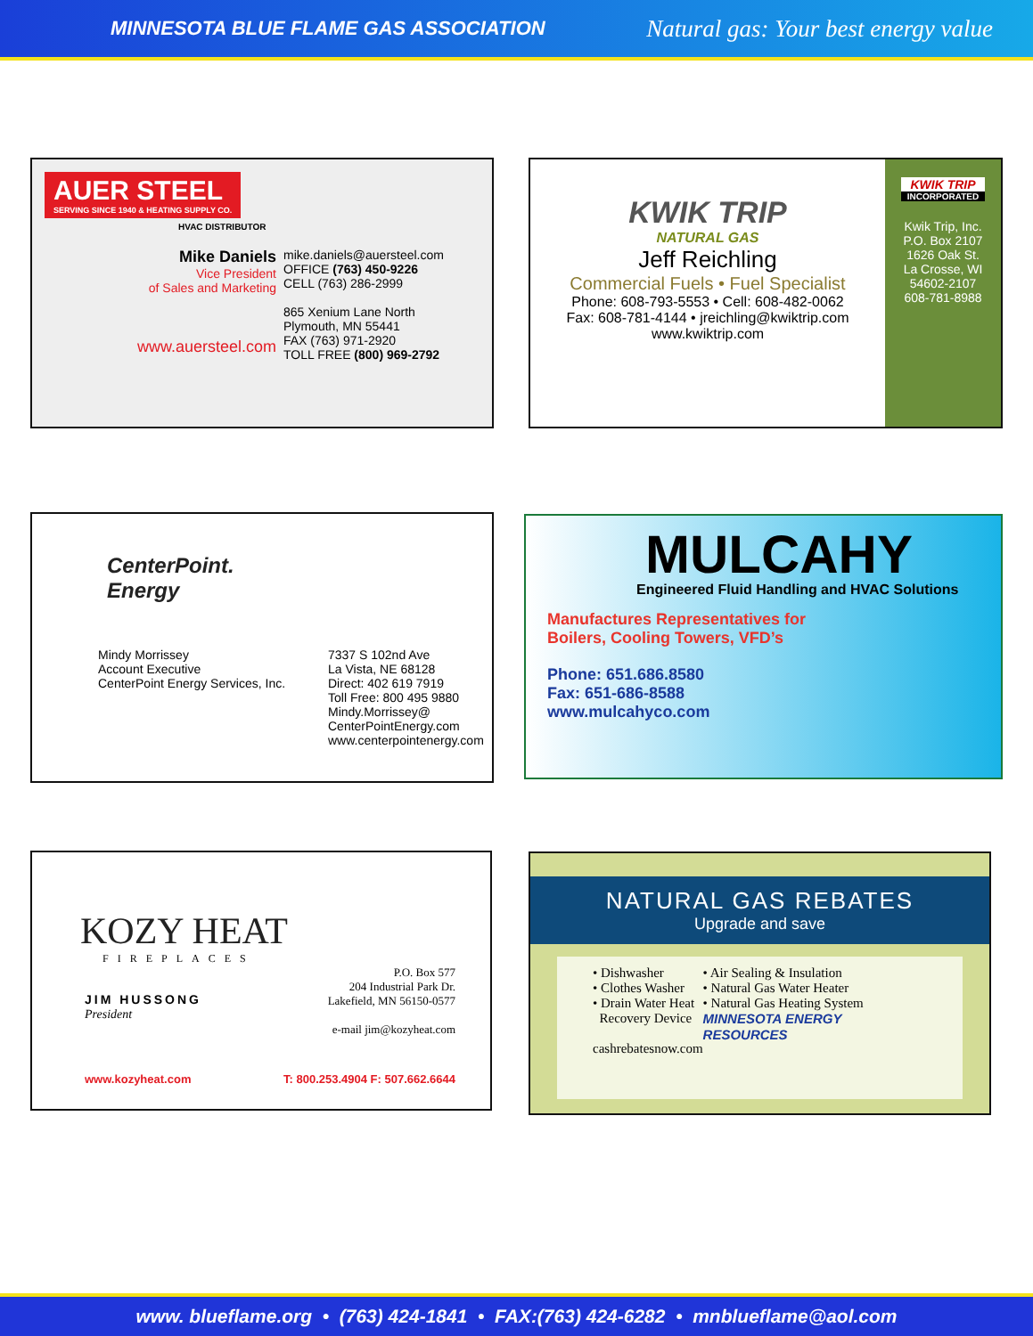MINNESOTA BLUE FLAME GAS ASSOCIATION Natural gas: Your best energy value
AUER STEEL
SERVING SINCE 1940 & HEATING SUPPLY CO.
HVAC DISTRIBUTOR
Mike Daniels
Vice President
of Sales and Marketing
www.auersteel.com
mike.daniels@auersteel.com
OFFICE (763) 450-9226
CELL (763) 286-2999
865 Xenium Lane North
Plymouth, MN 55441
FAX (763) 971-2920
TOLL FREE (800) 969-2792
KWIK TRIP
NATURAL GAS
Jeff Reichling
Commercial Fuels • Fuel Specialist
Phone: 608-793-5553 • Cell: 608-482-0062
Fax: 608-781-4144 • jreichling@kwiktrip.com
www.kwiktrip.com
KWIK TRIP
INCORPORATED
Kwik Trip, Inc.
P.O. Box 2107
1626 Oak St.
La Crosse, WI
54602-2107
608-781-8988
CenterPoint.
Energy
Mindy Morrissey
Account Executive
CenterPoint Energy Services, Inc.
7337 S 102nd Ave
La Vista, NE 68128
Direct: 402 619 7919
Toll Free: 800 495 9880
Mindy.Morrissey@
CenterPointEnergy.com
www.centerpointenergy.com
MULCAHY
Engineered Fluid Handling and HVAC Solutions
Manufactures Representatives for
Boilers, Cooling Towers, VFD’s
Phone: 651.686.8580
Fax: 651-686-8588
www.mulcahyco.com
KOZY HEAT
FIREPLACES
JIM HUSSONG
President
P.O. Box 577
204 Industrial Park Dr.
Lakefield, MN 56150-0577
e-mail jim@kozyheat.com
www.kozyheat.com T: 800.253.4904 F: 507.662.6644
NATURAL GAS REBATES
Upgrade and save
• Dishwasher
• Clothes Washer
• Drain Water Heat
Recovery Device
cashrebatesnow.com
• Air Sealing & Insulation
• Natural Gas Water Heater
• Natural Gas Heating System
MINNESOTA ENERGY RESOURCES
www. blueflame.org • (763) 424-1841 • FAX:(763) 424-6282 • mnblueflame@aol.com